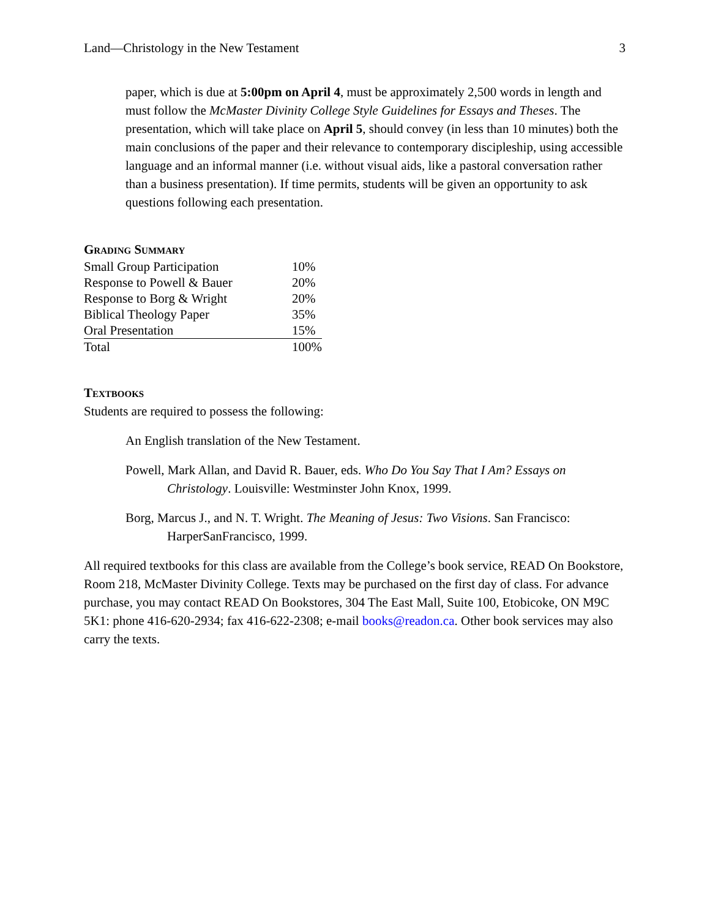Land—Christology in the New Testament 3
paper, which is due at 5:00pm on April 4, must be approximately 2,500 words in length and must follow the McMaster Divinity College Style Guidelines for Essays and Theses. The presentation, which will take place on April 5, should convey (in less than 10 minutes) both the main conclusions of the paper and their relevance to contemporary discipleship, using accessible language and an informal manner (i.e. without visual aids, like a pastoral conversation rather than a business presentation). If time permits, students will be given an opportunity to ask questions following each presentation.
Grading Summary
| Small Group Participation | 10% |
| Response to Powell & Bauer | 20% |
| Response to Borg & Wright | 20% |
| Biblical Theology Paper | 35% |
| Oral Presentation | 15% |
| Total | 100% |
Textbooks
Students are required to possess the following:
An English translation of the New Testament.
Powell, Mark Allan, and David R. Bauer, eds. Who Do You Say That I Am? Essays on Christology. Louisville: Westminster John Knox, 1999.
Borg, Marcus J., and N. T. Wright. The Meaning of Jesus: Two Visions. San Francisco: HarperSanFrancisco, 1999.
All required textbooks for this class are available from the College’s book service, READ On Bookstore, Room 218, McMaster Divinity College. Texts may be purchased on the first day of class. For advance purchase, you may contact READ On Bookstores, 304 The East Mall, Suite 100, Etobicoke, ON M9C 5K1: phone 416-620-2934; fax 416-622-2308; e-mail books@readon.ca. Other book services may also carry the texts.